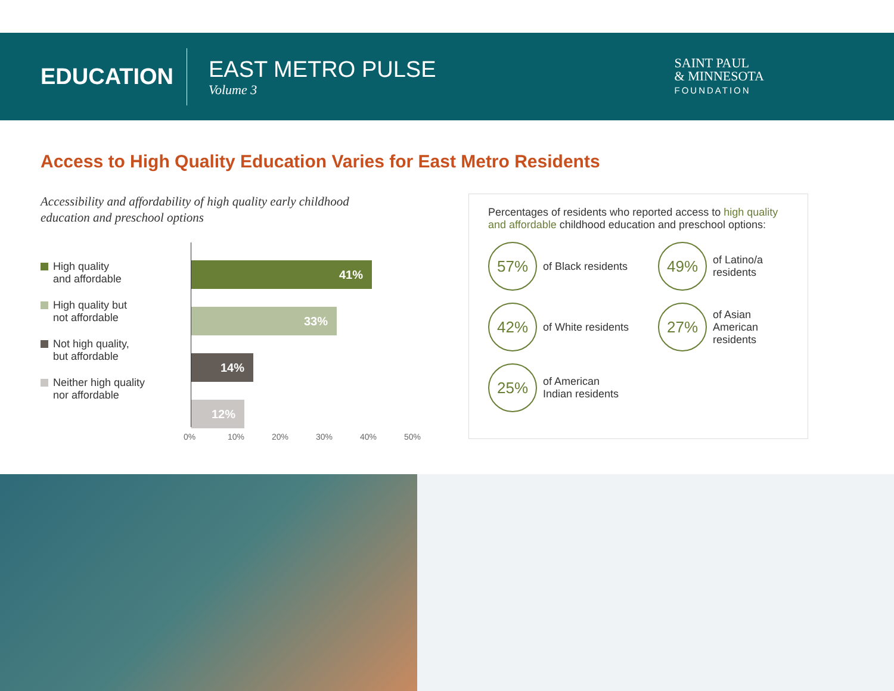EDUCATION
EAST METRO PULSE
Volume 3
SAINT PAUL
& MINNESOTA
FOUNDATION
Access to High Quality Education Varies for East Metro Residents
Accessibility and affordability of high quality early childhood
education and preschool options
High quality
and affordable
High quality but
not affordable
Not high quality,
but affordable
Neither high quality
nor affordable
41%
33%
14%
12%
0% 10% 20% 30% 40% 50%
Percentages of residents who reported access to high quality and affordable childhood education and preschool options:
57%
of Black residents
49%
of Latino/a
residents
42%
of White residents
27%
of Asian
American
residents
25%
of American
Indian residents